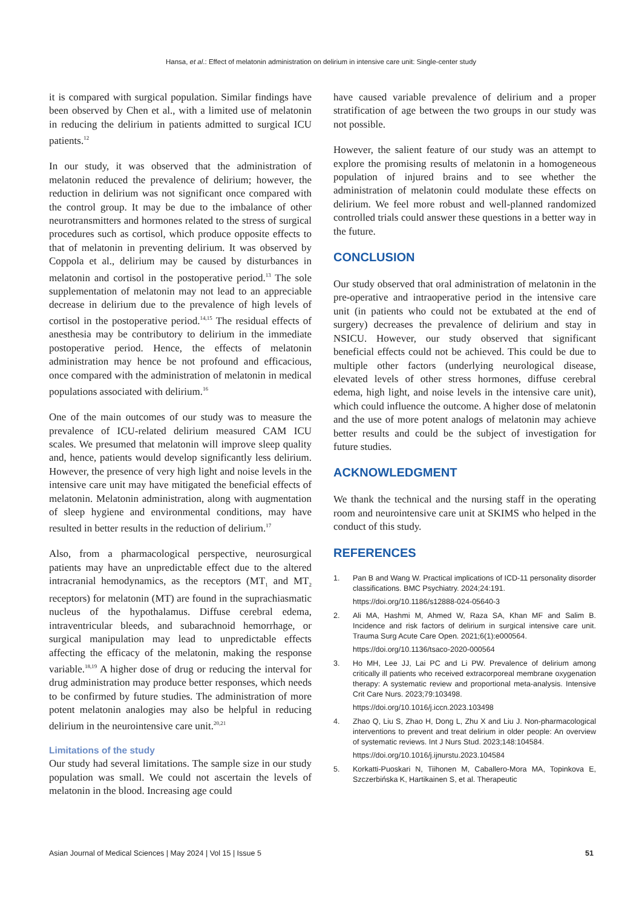Hansa, et al.: Effect of melatonin administration on delirium in intensive care unit: Single-center study
it is compared with surgical population. Similar findings have been observed by Chen et al., with a limited use of melatonin in reducing the delirium in patients admitted to surgical ICU patients.<sup>12</sup>
In our study, it was observed that the administration of melatonin reduced the prevalence of delirium; however, the reduction in delirium was not significant once compared with the control group. It may be due to the imbalance of other neurotransmitters and hormones related to the stress of surgical procedures such as cortisol, which produce opposite effects to that of melatonin in preventing delirium. It was observed by Coppola et al., delirium may be caused by disturbances in melatonin and cortisol in the postoperative period.<sup>13</sup> The sole supplementation of melatonin may not lead to an appreciable decrease in delirium due to the prevalence of high levels of cortisol in the postoperative period.<sup>14,15</sup> The residual effects of anesthesia may be contributory to delirium in the immediate postoperative period. Hence, the effects of melatonin administration may hence be not profound and efficacious, once compared with the administration of melatonin in medical populations associated with delirium.<sup>16</sup>
One of the main outcomes of our study was to measure the prevalence of ICU-related delirium measured CAM ICU scales. We presumed that melatonin will improve sleep quality and, hence, patients would develop significantly less delirium. However, the presence of very high light and noise levels in the intensive care unit may have mitigated the beneficial effects of melatonin. Melatonin administration, along with augmentation of sleep hygiene and environmental conditions, may have resulted in better results in the reduction of delirium.<sup>17</sup>
Also, from a pharmacological perspective, neurosurgical patients may have an unpredictable effect due to the altered intracranial hemodynamics, as the receptors (MT<sub>1</sub> and MT<sub>2</sub> receptors) for melatonin (MT) are found in the suprachiasmatic nucleus of the hypothalamus. Diffuse cerebral edema, intraventricular bleeds, and subarachnoid hemorrhage, or surgical manipulation may lead to unpredictable effects affecting the efficacy of the melatonin, making the response variable.<sup>18,19</sup> A higher dose of drug or reducing the interval for drug administration may produce better responses, which needs to be confirmed by future studies. The administration of more potent melatonin analogies may also be helpful in reducing delirium in the neurointensive care unit.<sup>20,21</sup>
Limitations of the study
Our study had several limitations. The sample size in our study population was small. We could not ascertain the levels of melatonin in the blood. Increasing age could
have caused variable prevalence of delirium and a proper stratification of age between the two groups in our study was not possible.
However, the salient feature of our study was an attempt to explore the promising results of melatonin in a homogeneous population of injured brains and to see whether the administration of melatonin could modulate these effects on delirium. We feel more robust and well-planned randomized controlled trials could answer these questions in a better way in the future.
CONCLUSION
Our study observed that oral administration of melatonin in the pre-operative and intraoperative period in the intensive care unit (in patients who could not be extubated at the end of surgery) decreases the prevalence of delirium and stay in NSICU. However, our study observed that significant beneficial effects could not be achieved. This could be due to multiple other factors (underlying neurological disease, elevated levels of other stress hormones, diffuse cerebral edema, high light, and noise levels in the intensive care unit), which could influence the outcome. A higher dose of melatonin and the use of more potent analogs of melatonin may achieve better results and could be the subject of investigation for future studies.
ACKNOWLEDGMENT
We thank the technical and the nursing staff in the operating room and neurointensive care unit at SKIMS who helped in the conduct of this study.
REFERENCES
1. Pan B and Wang W. Practical implications of ICD-11 personality disorder classifications. BMC Psychiatry. 2024;24:191.
https://doi.org/10.1186/s12888-024-05640-3
2. Ali MA, Hashmi M, Ahmed W, Raza SA, Khan MF and Salim B. Incidence and risk factors of delirium in surgical intensive care unit. Trauma Surg Acute Care Open. 2021;6(1):e000564.
https://doi.org/10.1136/tsaco-2020-000564
3. Ho MH, Lee JJ, Lai PC and Li PW. Prevalence of delirium among critically ill patients who received extracorporeal membrane oxygenation therapy: A systematic review and proportional meta-analysis. Intensive Crit Care Nurs. 2023;79:103498.
https://doi.org/10.1016/j.iccn.2023.103498
4. Zhao Q, Liu S, Zhao H, Dong L, Zhu X and Liu J. Non-pharmacological interventions to prevent and treat delirium in older people: An overview of systematic reviews. Int J Nurs Stud. 2023;148:104584.
https://doi.org/10.1016/j.ijnurstu.2023.104584
5. Korkatti-Puoskari N, Tiihonen M, Caballero-Mora MA, Topinkova E, Szczerbińska K, Hartikainen S, et al. Therapeutic
Asian Journal of Medical Sciences | May 2024 | Vol 15 | Issue 5 51